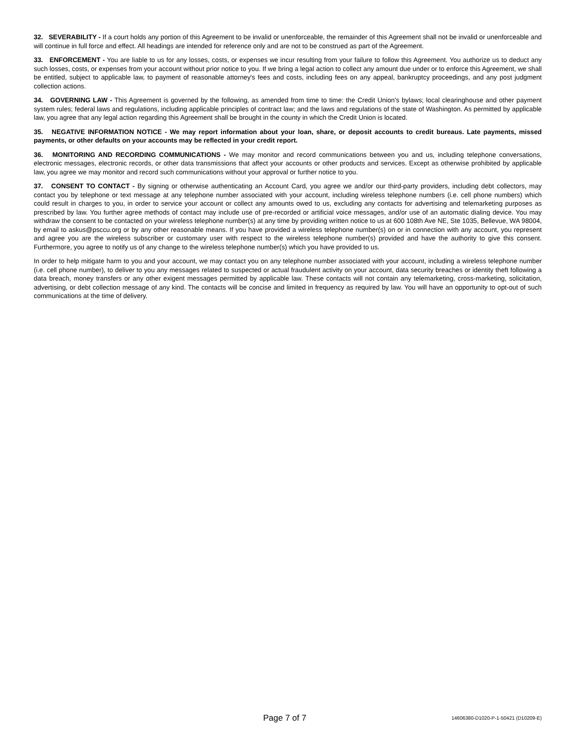32. SEVERABILITY - If a court holds any portion of this Agreement to be invalid or unenforceable, the remainder of this Agreement shall not be invalid or unenforceable and will continue in full force and effect. All headings are intended for reference only and are not to be construed as part of the Agreement.
33. ENFORCEMENT - You are liable to us for any losses, costs, or expenses we incur resulting from your failure to follow this Agreement. You authorize us to deduct any such losses, costs, or expenses from your account without prior notice to you. If we bring a legal action to collect any amount due under or to enforce this Agreement, we shall be entitled, subject to applicable law, to payment of reasonable attorney's fees and costs, including fees on any appeal, bankruptcy proceedings, and any post judgment collection actions.
34. GOVERNING LAW - This Agreement is governed by the following, as amended from time to time: the Credit Union's bylaws; local clearinghouse and other payment system rules; federal laws and regulations, including applicable principles of contract law; and the laws and regulations of the state of Washington. As permitted by applicable law, you agree that any legal action regarding this Agreement shall be brought in the county in which the Credit Union is located.
35. NEGATIVE INFORMATION NOTICE - We may report information about your loan, share, or deposit accounts to credit bureaus. Late payments, missed payments, or other defaults on your accounts may be reflected in your credit report.
36. MONITORING AND RECORDING COMMUNICATIONS - We may monitor and record communications between you and us, including telephone conversations, electronic messages, electronic records, or other data transmissions that affect your accounts or other products and services. Except as otherwise prohibited by applicable law, you agree we may monitor and record such communications without your approval or further notice to you.
37. CONSENT TO CONTACT - By signing or otherwise authenticating an Account Card, you agree we and/or our third-party providers, including debt collectors, may contact you by telephone or text message at any telephone number associated with your account, including wireless telephone numbers (i.e. cell phone numbers) which could result in charges to you, in order to service your account or collect any amounts owed to us, excluding any contacts for advertising and telemarketing purposes as prescribed by law. You further agree methods of contact may include use of pre-recorded or artificial voice messages, and/or use of an automatic dialing device. You may withdraw the consent to be contacted on your wireless telephone number(s) at any time by providing written notice to us at 600 108th Ave NE, Ste 1035, Bellevue, WA 98004, by email to askus@psccu.org or by any other reasonable means. If you have provided a wireless telephone number(s) on or in connection with any account, you represent and agree you are the wireless subscriber or customary user with respect to the wireless telephone number(s) provided and have the authority to give this consent. Furthermore, you agree to notify us of any change to the wireless telephone number(s) which you have provided to us.
In order to help mitigate harm to you and your account, we may contact you on any telephone number associated with your account, including a wireless telephone number (i.e. cell phone number), to deliver to you any messages related to suspected or actual fraudulent activity on your account, data security breaches or identity theft following a data breach, money transfers or any other exigent messages permitted by applicable law. These contacts will not contain any telemarketing, cross-marketing, solicitation, advertising, or debt collection message of any kind. The contacts will be concise and limited in frequency as required by law. You will have an opportunity to opt-out of such communications at the time of delivery.
Page 7 of 7 14606380-D1020-P-1-50421 (D10209-E)